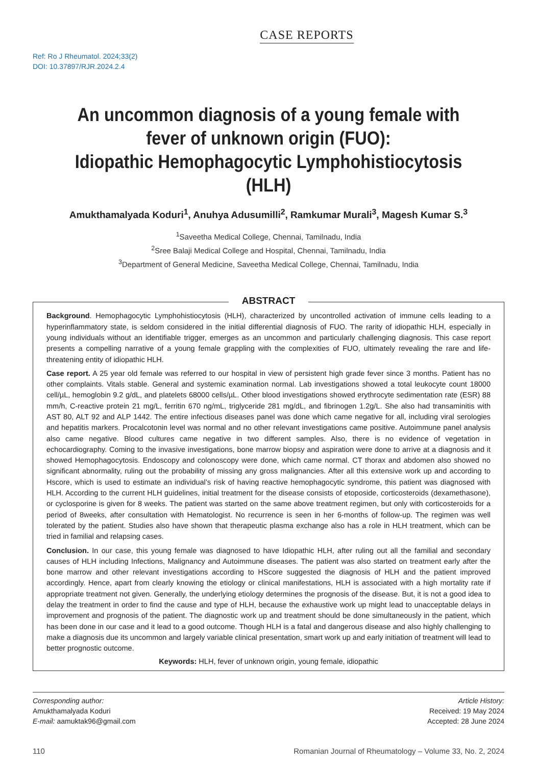CASE REPORTS
Ref: Ro J Rheumatol. 2024;33(2)
DOI: 10.37897/RJR.2024.2.4
An uncommon diagnosis of a young female with fever of unknown origin (FUO):
Idiopathic Hemophagocytic Lymphohistiocytosis (HLH)
Amukthamalyada Koduri<sup>1</sup>, Anuhya Adusumilli<sup>2</sup>, Ramkumar Murali<sup>3</sup>, Magesh Kumar S.<sup>3</sup>
<sup>1</sup> Saveetha Medical College, Chennai, Tamilnadu, India
<sup>2</sup> Sree Balaji Medical College and Hospital, Chennai, Tamilnadu, India
<sup>3</sup> Department of General Medicine, Saveetha Medical College, Chennai, Tamilnadu, India
ABSTRACT
Background. Hemophagocytic Lymphohistiocytosis (HLH), characterized by uncontrolled activation of immune cells leading to a hyperinflammatory state, is seldom considered in the initial differential diagnosis of FUO. The rarity of idiopathic HLH, especially in young individuals without an identifiable trigger, emerges as an uncommon and particularly challenging diagnosis. This case report presents a compelling narrative of a young female grappling with the complexities of FUO, ultimately revealing the rare and life-threatening entity of idiopathic HLH.
Case report. A 25 year old female was referred to our hospital in view of persistent high grade fever since 3 months. Patient has no other complaints. Vitals stable. General and systemic examination normal. Lab investigations showed a total leukocyte count 18000 cell/µL, hemoglobin 9.2 g/dL, and platelets 68000 cells/µL. Other blood investigations showed erythrocyte sedimentation rate (ESR) 88 mm/h, C-reactive protein 21 mg/L, ferritin 670 ng/mL, triglyceride 281 mg/dL, and fibrinogen 1.2g/L. She also had transaminitis with AST 80, ALT 92 and ALP 1442. The entire infectious diseases panel was done which came negative for all, including viral serologies and hepatitis markers. Procalcotonin level was normal and no other relevant investigations came positive. Autoimmune panel analysis also came negative. Blood cultures came negative in two different samples. Also, there is no evidence of vegetation in echocardiography. Coming to the invasive investigations, bone marrow biopsy and aspiration were done to arrive at a diagnosis and it showed Hemophagocytosis. Endoscopy and colonoscopy were done, which came normal. CT thorax and abdomen also showed no significant abnormality, ruling out the probability of missing any gross malignancies. After all this extensive work up and according to Hscore, which is used to estimate an individual’s risk of having reactive hemophagocytic syndrome, this patient was diagnosed with HLH. According to the current HLH guidelines, initial treatment for the disease consists of etoposide, corticosteroids (dexamethasone), or cyclosporine is given for 8 weeks. The patient was started on the same above treatment regimen, but only with corticosteroids for a period of 8weeks, after consultation with Hematologist. No recurrence is seen in her 6-months of follow-up. The regimen was well tolerated by the patient. Studies also have shown that therapeutic plasma exchange also has a role in HLH treatment, which can be tried in familial and relapsing cases.
Conclusion. In our case, this young female was diagnosed to have Idiopathic HLH, after ruling out all the familial and secondary causes of HLH including Infections, Malignancy and Autoimmune diseases. The patient was also started on treatment early after the bone marrow and other relevant investigations according to HScore suggested the diagnosis of HLH and the patient improved accordingly. Hence, apart from clearly knowing the etiology or clinical manifestations, HLH is associated with a high mortality rate if appropriate treatment not given. Generally, the underlying etiology determines the prognosis of the disease. But, it is not a good idea to delay the treatment in order to find the cause and type of HLH, because the exhaustive work up might lead to unacceptable delays in improvement and prognosis of the patient. The diagnostic work up and treatment should be done simultaneously in the patient, which has been done in our case and it lead to a good outcome. Though HLH is a fatal and dangerous disease and also highly challenging to make a diagnosis due its uncommon and largely variable clinical presentation, smart work up and early initiation of treatment will lead to better prognostic outcome.
Keywords: HLH, fever of unknown origin, young female, idiopathic
Corresponding author:
Amukthamalyada Koduri
E-mail: aamuktak96@gmail.com
Article History:
Received: 19 May 2024
Accepted: 28 June 2024
110 Romanian Journal of Rheumatology – Volume 33, No. 2, 2024